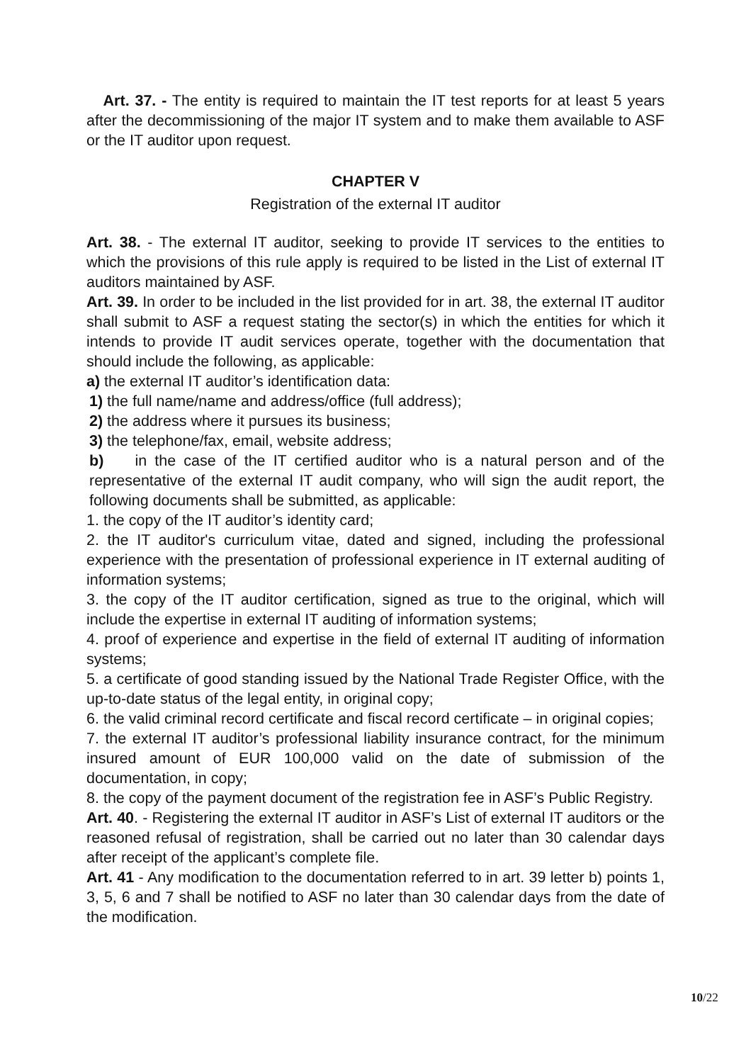Art. 37. - The entity is required to maintain the IT test reports for at least 5 years after the decommissioning of the major IT system and to make them available to ASF or the IT auditor upon request.
CHAPTER V
Registration of the external IT auditor
Art. 38. - The external IT auditor, seeking to provide IT services to the entities to which the provisions of this rule apply is required to be listed in the List of external IT auditors maintained by ASF.
Art. 39. In order to be included in the list provided for in art. 38, the external IT auditor shall submit to ASF a request stating the sector(s) in which the entities for which it intends to provide IT audit services operate, together with the documentation that should include the following, as applicable:
a) the external IT auditor’s identification data:
1) the full name/name and address/office (full address);
2) the address where it pursues its business;
3) the telephone/fax, email, website address;
b) in the case of the IT certified auditor who is a natural person and of the representative of the external IT audit company, who will sign the audit report, the following documents shall be submitted, as applicable:
1. the copy of the IT auditor’s identity card;
2. the IT auditor's curriculum vitae, dated and signed, including the professional experience with the presentation of professional experience in IT external auditing of information systems;
3. the copy of the IT auditor certification, signed as true to the original, which will include the expertise in external IT auditing of information systems;
4. proof of experience and expertise in the field of external IT auditing of information systems;
5. a certificate of good standing issued by the National Trade Register Office, with the up-to-date status of the legal entity, in original copy;
6. the valid criminal record certificate and fiscal record certificate – in original copies;
7. the external IT auditor’s professional liability insurance contract, for the minimum insured amount of EUR 100,000 valid on the date of submission of the documentation, in copy;
8. the copy of the payment document of the registration fee in ASF’s Public Registry.
Art. 40. - Registering the external IT auditor in ASF’s List of external IT auditors or the reasoned refusal of registration, shall be carried out no later than 30 calendar days after receipt of the applicant’s complete file.
Art. 41 - Any modification to the documentation referred to in art. 39 letter b) points 1, 3, 5, 6 and 7 shall be notified to ASF no later than 30 calendar days from the date of the modification.
10/22